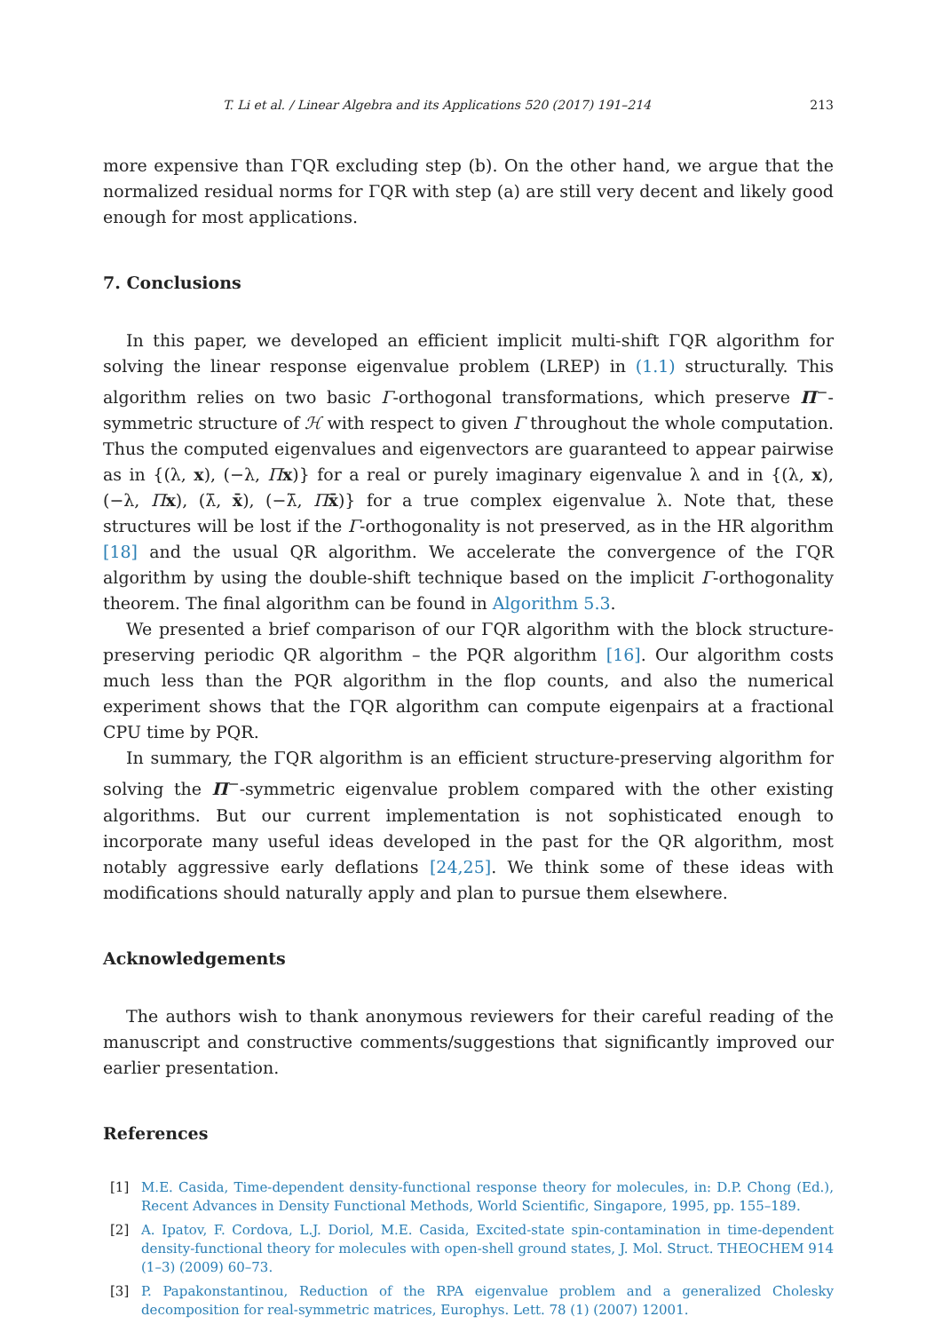T. Li et al. / Linear Algebra and its Applications 520 (2017) 191–214 213
more expensive than ΓQR excluding step (b). On the other hand, we argue that the normalized residual norms for ΓQR with step (a) are still very decent and likely good enough for most applications.
7. Conclusions
In this paper, we developed an efficient implicit multi-shift ΓQR algorithm for solving the linear response eigenvalue problem (LREP) in (1.1) structurally. This algorithm relies on two basic Γ-orthogonal transformations, which preserve Π<sup>−</sup>-symmetric structure of ℋ with respect to given Γ throughout the whole computation. Thus the computed eigenvalues and eigenvectors are guaranteed to appear pairwise as in {(λ, x), (−λ, Πx)} for a real or purely imaginary eigenvalue λ and in {(λ, x), (−λ, Πx), (λ̄, x̄), (−λ̄, Πx̄)} for a true complex eigenvalue λ. Note that, these structures will be lost if the Γ-orthogonality is not preserved, as in the HR algorithm [18] and the usual QR algorithm. We accelerate the convergence of the ΓQR algorithm by using the double-shift technique based on the implicit Γ-orthogonality theorem. The final algorithm can be found in Algorithm 5.3.
We presented a brief comparison of our ΓQR algorithm with the block structure-preserving periodic QR algorithm – the PQR algorithm [16]. Our algorithm costs much less than the PQR algorithm in the flop counts, and also the numerical experiment shows that the ΓQR algorithm can compute eigenpairs at a fractional CPU time by PQR.
In summary, the ΓQR algorithm is an efficient structure-preserving algorithm for solving the Π<sup>−</sup>-symmetric eigenvalue problem compared with the other existing algorithms. But our current implementation is not sophisticated enough to incorporate many useful ideas developed in the past for the QR algorithm, most notably aggressive early deflations [24,25]. We think some of these ideas with modifications should naturally apply and plan to pursue them elsewhere.
Acknowledgements
The authors wish to thank anonymous reviewers for their careful reading of the manuscript and constructive comments/suggestions that significantly improved our earlier presentation.
References
[1] M.E. Casida, Time-dependent density-functional response theory for molecules, in: D.P. Chong (Ed.), Recent Advances in Density Functional Methods, World Scientific, Singapore, 1995, pp. 155–189.
[2] A. Ipatov, F. Cordova, L.J. Doriol, M.E. Casida, Excited-state spin-contamination in time-dependent density-functional theory for molecules with open-shell ground states, J. Mol. Struct. THEOCHEM 914 (1–3) (2009) 60–73.
[3] P. Papakonstantinou, Reduction of the RPA eigenvalue problem and a generalized Cholesky decomposition for real-symmetric matrices, Europhys. Lett. 78 (1) (2007) 12001.